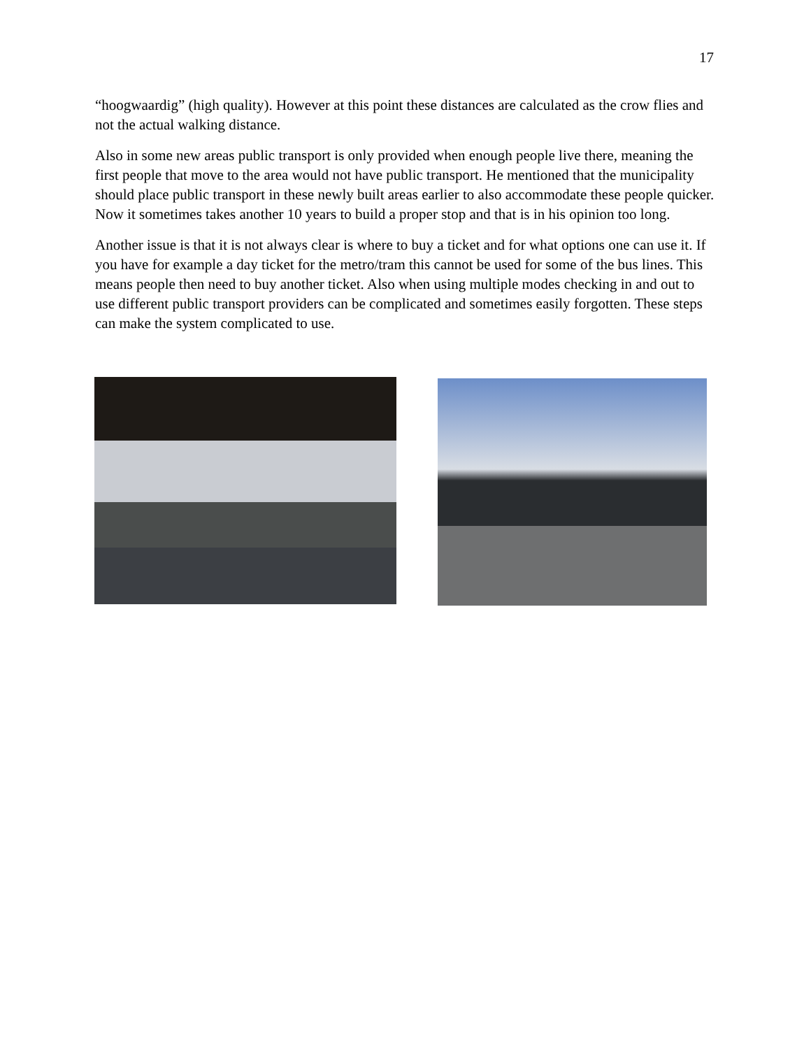17
“hoogwaardig” (high quality). However at this point these distances are calculated as the crow flies and not the actual walking distance.
Also in some new areas public transport is only provided when enough people live there, meaning the first people that move to the area would not have public transport. He mentioned that the municipality should place public transport in these newly built areas earlier to also accommodate these people quicker. Now it sometimes takes another 10 years to build a proper stop and that is in his opinion too long.
Another issue is that it is not always clear is where to buy a ticket and for what options one can use it. If you have for example a day ticket for the metro/tram this cannot be used for some of the bus lines. This means people then need to buy another ticket. Also when using multiple modes checking in and out to use different public transport providers can be complicated and sometimes easily forgotten. These steps can make the system complicated to use.